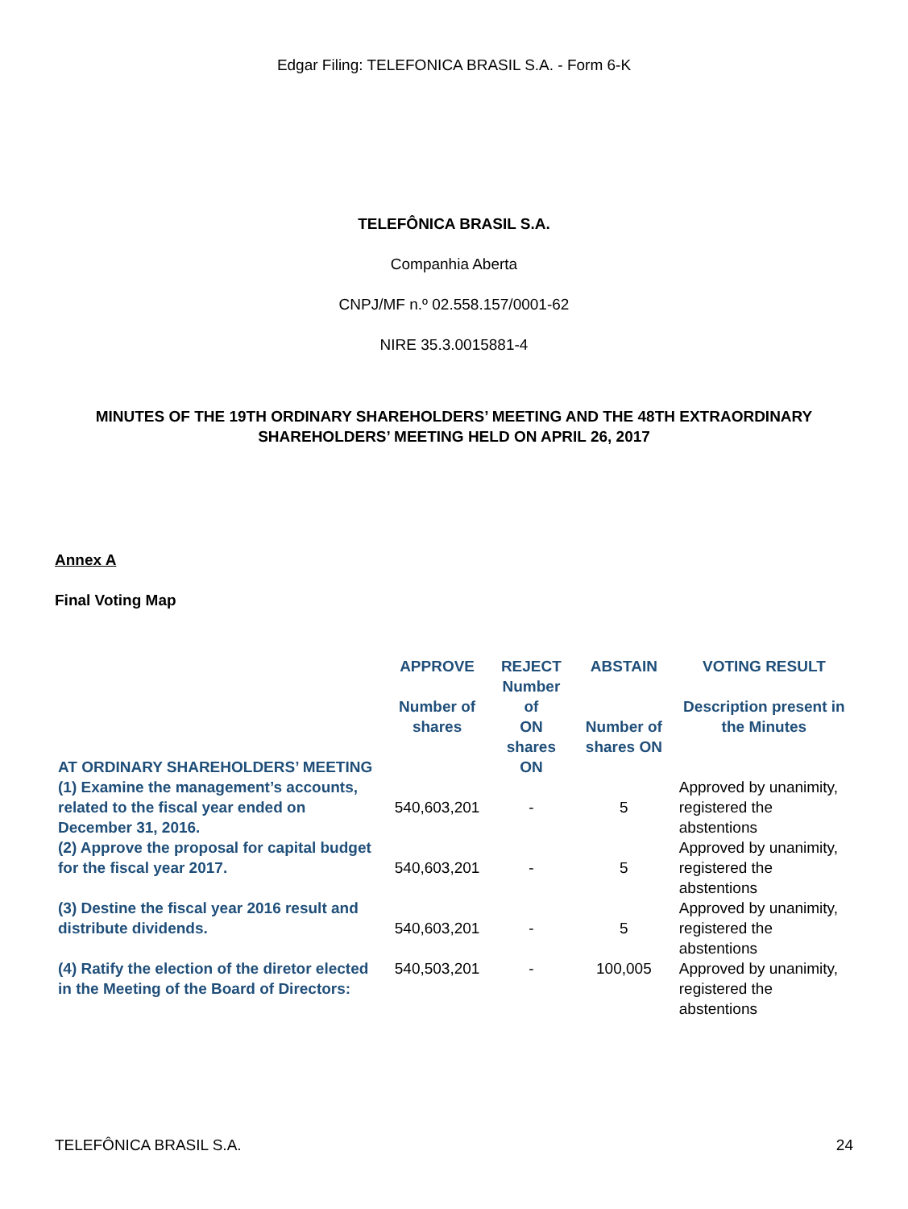Edgar Filing: TELEFONICA BRASIL S.A. - Form 6-K
TELEFÔNICA BRASIL S.A.
Companhia Aberta
CNPJ/MF n.º 02.558.157/0001-62
NIRE 35.3.0015881-4
MINUTES OF THE 19TH ORDINARY SHAREHOLDERS’ MEETING AND THE 48TH EXTRAORDINARY
SHAREHOLDERS’ MEETING HELD ON APRIL 26, 2017
Annex A
Final Voting Map
| AT ORDINARY SHAREHOLDERS’ MEETING | APPROVE Number of shares | REJECT Number of ON shares ON | ABSTAIN Number of shares ON | VOTING RESULT Description present in the Minutes |
| --- | --- | --- | --- | --- |
| (1) Examine the management’s accounts, related to the fiscal year ended on December 31, 2016. | 540,603,201 | - | 5 | Approved by unanimity, registered the abstentions |
| (2) Approve the proposal for capital budget for the fiscal year 2017. | 540,603,201 | - | 5 | Approved by unanimity, registered the abstentions |
| (3) Destine the fiscal year 2016 result and distribute dividends. | 540,603,201 | - | 5 | Approved by unanimity, registered the abstentions |
| (4) Ratify the election of the diretor elected in the Meeting of the Board of Directors: | 540,503,201 | - | 100,005 | Approved by unanimity, registered the abstentions |
TELEFÔNICA BRASIL S.A. 24